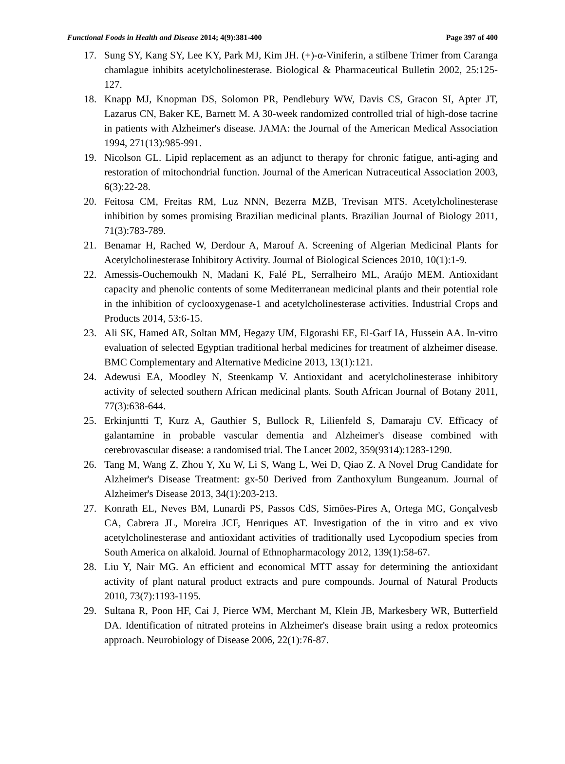Functional Foods in Health and Disease 2014; 4(9):381-400 Page 397 of 400
17. Sung SY, Kang SY, Lee KY, Park MJ, Kim JH. (+)-α-Viniferin, a stilbene Trimer from Caranga chamlague inhibits acetylcholinesterase. Biological & Pharmaceutical Bulletin 2002, 25:125-127.
18. Knapp MJ, Knopman DS, Solomon PR, Pendlebury WW, Davis CS, Gracon SI, Apter JT, Lazarus CN, Baker KE, Barnett M. A 30-week randomized controlled trial of high-dose tacrine in patients with Alzheimer's disease. JAMA: the Journal of the American Medical Association 1994, 271(13):985-991.
19. Nicolson GL. Lipid replacement as an adjunct to therapy for chronic fatigue, anti-aging and restoration of mitochondrial function. Journal of the American Nutraceutical Association 2003, 6(3):22-28.
20. Feitosa CM, Freitas RM, Luz NNN, Bezerra MZB, Trevisan MTS. Acetylcholinesterase inhibition by somes promising Brazilian medicinal plants. Brazilian Journal of Biology 2011, 71(3):783-789.
21. Benamar H, Rached W, Derdour A, Marouf A. Screening of Algerian Medicinal Plants for Acetylcholinesterase Inhibitory Activity. Journal of Biological Sciences 2010, 10(1):1-9.
22. Amessis-Ouchemoukh N, Madani K, Falé PL, Serralheiro ML, Araújo MEM. Antioxidant capacity and phenolic contents of some Mediterranean medicinal plants and their potential role in the inhibition of cyclooxygenase-1 and acetylcholinesterase activities. Industrial Crops and Products 2014, 53:6-15.
23. Ali SK, Hamed AR, Soltan MM, Hegazy UM, Elgorashi EE, El-Garf IA, Hussein AA. In-vitro evaluation of selected Egyptian traditional herbal medicines for treatment of alzheimer disease. BMC Complementary and Alternative Medicine 2013, 13(1):121.
24. Adewusi EA, Moodley N, Steenkamp V. Antioxidant and acetylcholinesterase inhibitory activity of selected southern African medicinal plants. South African Journal of Botany 2011, 77(3):638-644.
25. Erkinjuntti T, Kurz A, Gauthier S, Bullock R, Lilienfeld S, Damaraju CV. Efficacy of galantamine in probable vascular dementia and Alzheimer's disease combined with cerebrovascular disease: a randomised trial. The Lancet 2002, 359(9314):1283-1290.
26. Tang M, Wang Z, Zhou Y, Xu W, Li S, Wang L, Wei D, Qiao Z. A Novel Drug Candidate for Alzheimer's Disease Treatment: gx-50 Derived from Zanthoxylum Bungeanum. Journal of Alzheimer's Disease 2013, 34(1):203-213.
27. Konrath EL, Neves BM, Lunardi PS, Passos CdS, Simões-Pires A, Ortega MG, Gonçalvesb CA, Cabrera JL, Moreira JCF, Henriques AT. Investigation of the in vitro and ex vivo acetylcholinesterase and antioxidant activities of traditionally used Lycopodium species from South America on alkaloid. Journal of Ethnopharmacology 2012, 139(1):58-67.
28. Liu Y, Nair MG. An efficient and economical MTT assay for determining the antioxidant activity of plant natural product extracts and pure compounds. Journal of Natural Products 2010, 73(7):1193-1195.
29. Sultana R, Poon HF, Cai J, Pierce WM, Merchant M, Klein JB, Markesbery WR, Butterfield DA. Identification of nitrated proteins in Alzheimer's disease brain using a redox proteomics approach. Neurobiology of Disease 2006, 22(1):76-87.